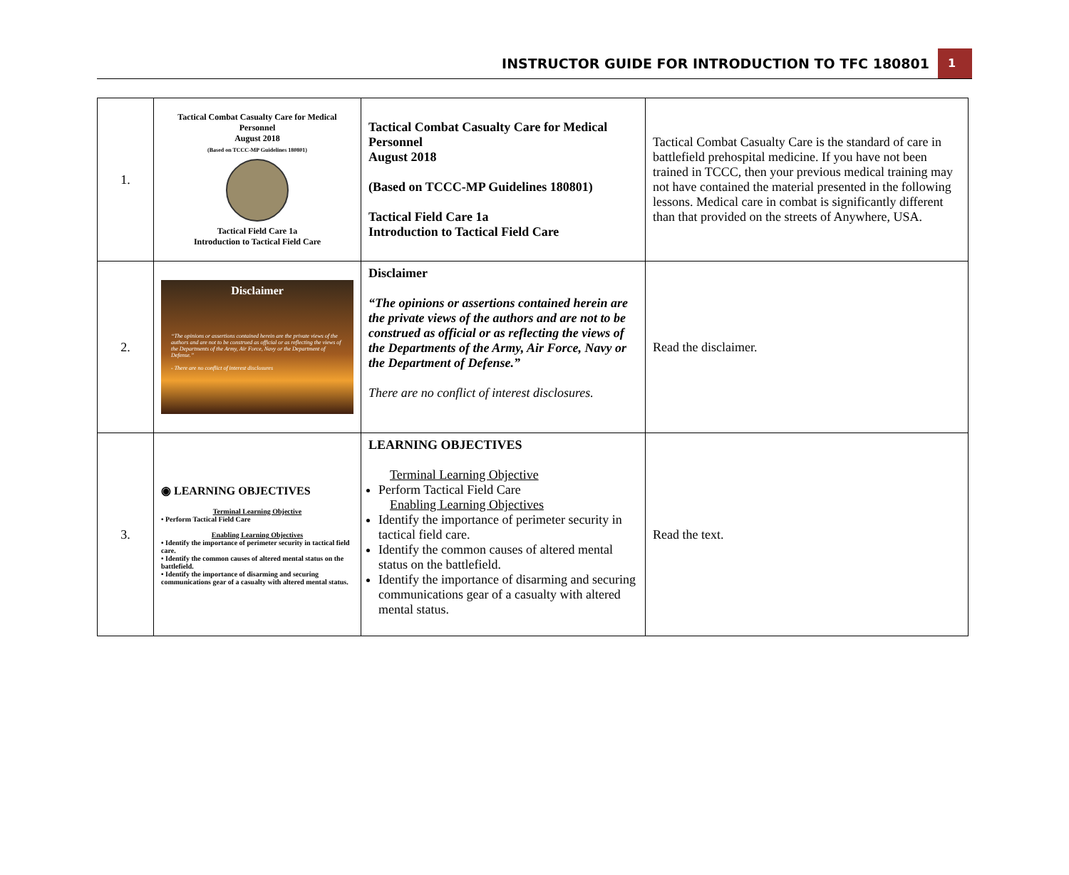INSTRUCTOR GUIDE FOR INTRODUCTION TO TFC 180801 1
| 1. | Tactical Combat Casualty Care for Medical Personnel August 2018 (Based on TCCC-MP Guidelines 180801) Tactical Field Care 1a Introduction to Tactical Field Care | Tactical Combat Casualty Care for Medical Personnel August 2018 (Based on TCCC-MP Guidelines 180801) Tactical Field Care 1a Introduction to Tactical Field Care | Tactical Combat Casualty Care is the standard of care in battlefield prehospital medicine. If you have not been trained in TCCC, then your previous medical training may not have contained the material presented in the following lessons. Medical care in combat is significantly different than that provided on the streets of Anywhere, USA. |
| 2. | Disclaimer “The opinions or assertions contained herein are the private views of the authors and are not to be construed as official or as reflecting the views of the Departments of the Army, Air Force, Navy or the Department of Defense.” - There are no conflict of interest disclosures | Disclaimer “The opinions or assertions contained herein are the private views of the authors and are not to be construed as official or as reflecting the views of the Departments of the Army, Air Force, Navy or the Department of Defense.” There are no conflict of interest disclosures. | Read the disclaimer. |
| 3. | ◉ LEARNING OBJECTIVES Terminal Learning Objective • Perform Tactical Field Care Enabling Learning Objectives • Identify the importance of perimeter security in tactical field care. • Identify the common causes of altered mental status on the battlefield. • Identify the importance of disarming and securing communications gear of a casualty with altered mental status. | LEARNING OBJECTIVES Terminal Learning Objective Perform Tactical Field Care Enabling Learning Objectives Identify the importance of perimeter security in tactical field care. Identify the common causes of altered mental status on the battlefield. Identify the importance of disarming and securing communications gear of a casualty with altered mental status. | Read the text. |